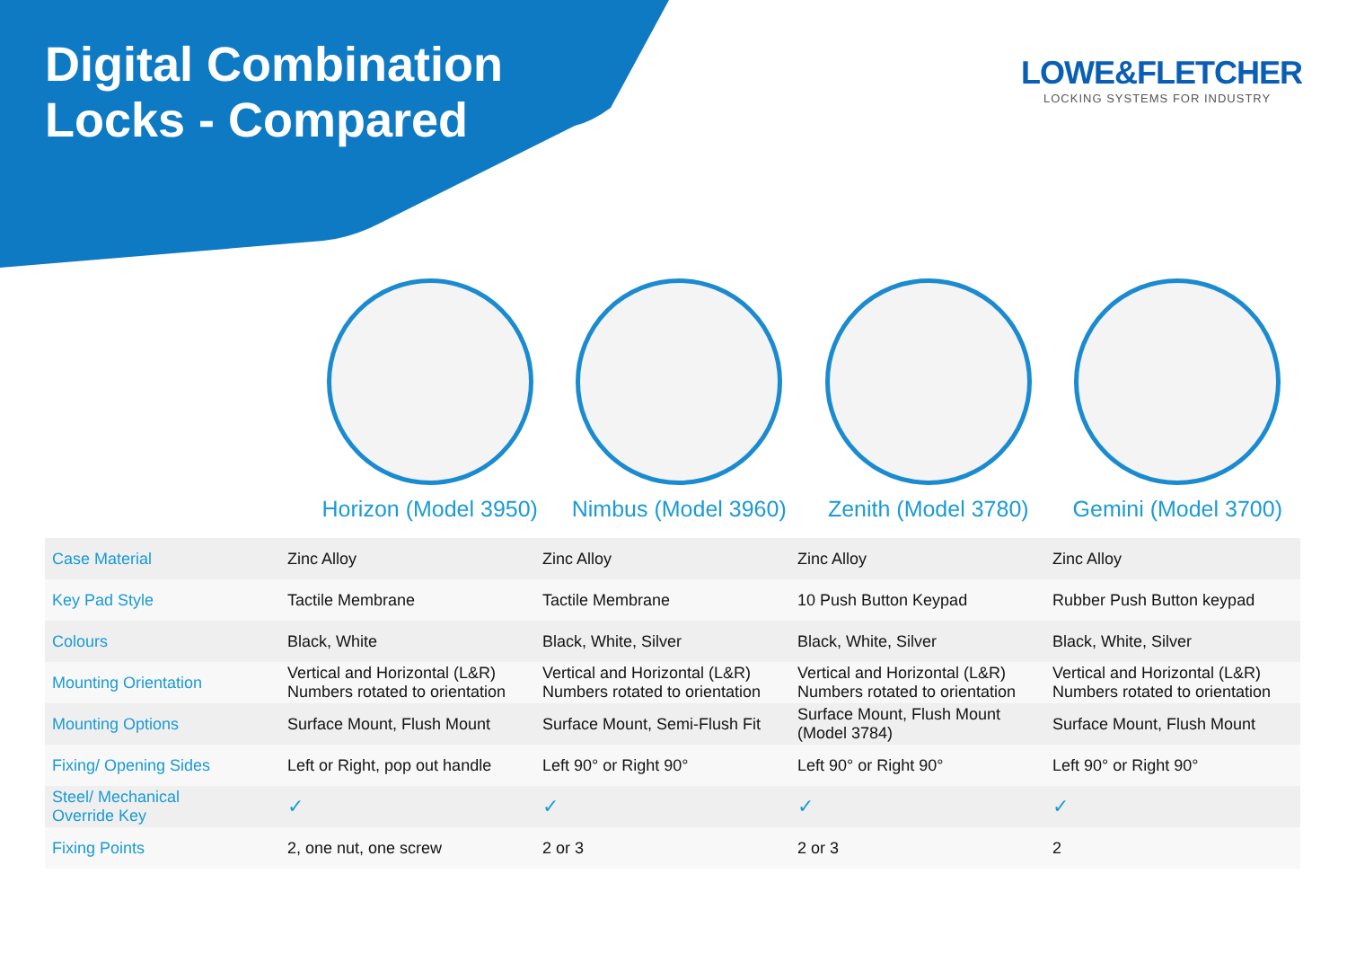Digital Combination
Locks - Compared
LOWE&FLETCHER
LOCKING SYSTEMS FOR INDUSTRY
Horizon (Model 3950) Nimbus (Model 3960) Zenith (Model 3780) Gemini (Model 3700)
| Case Material | Zinc Alloy | Zinc Alloy | Zinc Alloy | Zinc Alloy |
| Key Pad Style | Tactile Membrane | Tactile Membrane | 10 Push Button Keypad | Rubber Push Button keypad |
| Colours | Black, White | Black, White, Silver | Black, White, Silver | Black, White, Silver |
| Mounting Orientation | Vertical and Horizontal (L&R) Numbers rotated to orientation | Vertical and Horizontal (L&R) Numbers rotated to orientation | Vertical and Horizontal (L&R) Numbers rotated to orientation | Vertical and Horizontal (L&R) Numbers rotated to orientation |
| Mounting Options | Surface Mount, Flush Mount | Surface Mount, Semi-Flush Fit | Surface Mount, Flush Mount (Model 3784) | Surface Mount, Flush Mount |
| Fixing/ Opening Sides | Left or Right, pop out handle | Left 90° or Right 90° | Left 90° or Right 90° | Left 90° or Right 90° |
| Steel/ Mechanical Override Key | ✓ | ✓ | ✓ | ✓ |
| Fixing Points | 2, one nut, one screw | 2 or 3 | 2 or 3 | 2 |